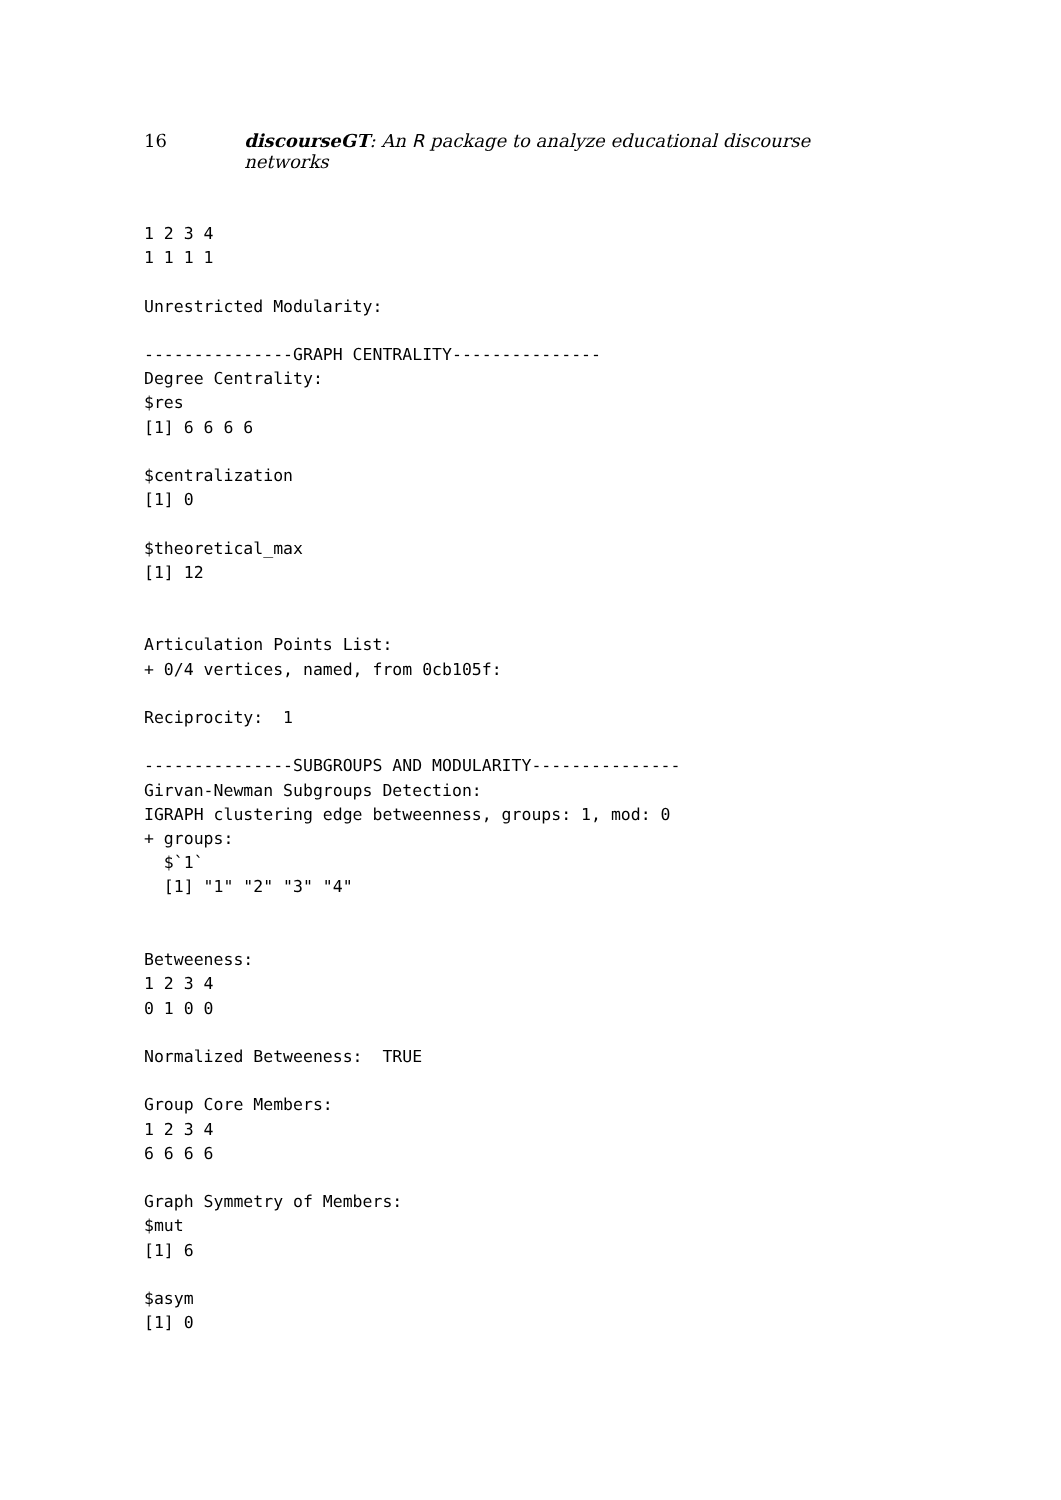16 discourseGT: An R package to analyze educational discourse networks
1 2 3 4
1 1 1 1

Unrestricted Modularity:

---------------GRAPH CENTRALITY---------------
Degree Centrality:
$res
[1] 6 6 6 6

$centralization
[1] 0

$theoretical_max
[1] 12


Articulation Points List:
+ 0/4 vertices, named, from 0cb105f:

Reciprocity:  1

---------------SUBGROUPS AND MODULARITY---------------
Girvan-Newman Subgroups Detection:
IGRAPH clustering edge betweenness, groups: 1, mod: 0
+ groups:
  $`1`
  [1] "1" "2" "3" "4"


Betweeness:
1 2 3 4
0 1 0 0

Normalized Betweeness:  TRUE

Group Core Members:
1 2 3 4
6 6 6 6

Graph Symmetry of Members:
$mut
[1] 6

$asym
[1] 0